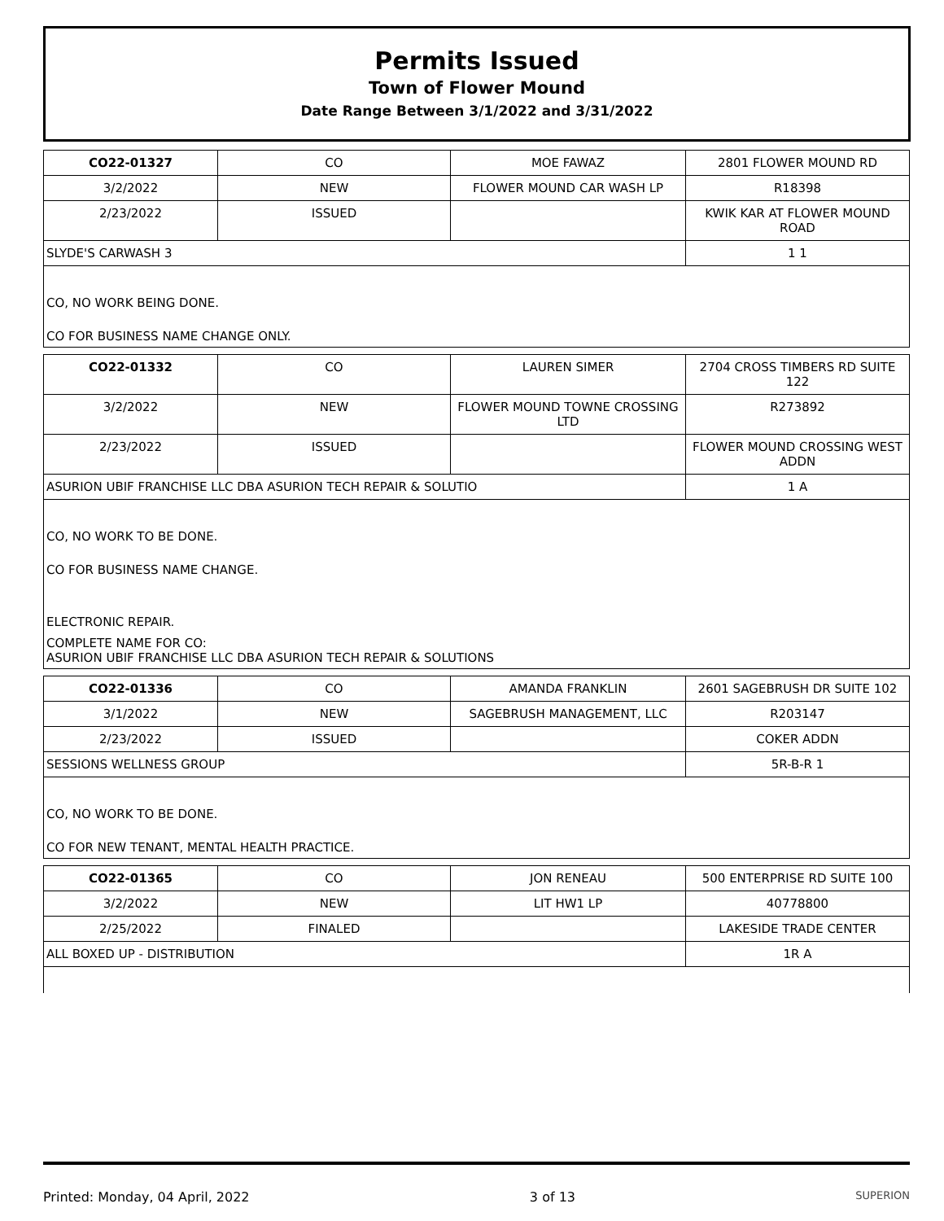Permits Issued
Town of Flower Mound
Date Range Between 3/1/2022 and 3/31/2022
| CO22-01327 | CO | MOE FAWAZ | 2801 FLOWER MOUND RD |
| 3/2/2022 | NEW | FLOWER MOUND CAR WASH LP | R18398 |
| 2/23/2022 | ISSUED | | KWIK KAR AT FLOWER MOUND ROAD |
| SLYDE'S CARWASH 3 | | | 1 1 |
CO, NO WORK BEING DONE.
CO FOR BUSINESS NAME CHANGE ONLY.
| CO22-01332 | CO | LAUREN SIMER | 2704 CROSS TIMBERS RD SUITE 122 |
| 3/2/2022 | NEW | FLOWER MOUND TOWNE CROSSING LTD | R273892 |
| 2/23/2022 | ISSUED | | FLOWER MOUND CROSSING WEST ADDN |
| ASURION UBIF FRANCHISE LLC DBA ASURION TECH REPAIR & SOLUTIO | | | 1 A |
CO, NO WORK TO BE DONE.
CO FOR BUSINESS NAME CHANGE.
ELECTRONIC REPAIR.
COMPLETE NAME FOR CO:
ASURION UBIF FRANCHISE LLC DBA ASURION TECH REPAIR & SOLUTIONS
| CO22-01336 | CO | AMANDA FRANKLIN | 2601 SAGEBRUSH DR SUITE 102 |
| 3/1/2022 | NEW | SAGEBRUSH MANAGEMENT, LLC | R203147 |
| 2/23/2022 | ISSUED | | COKER ADDN |
| SESSIONS WELLNESS GROUP | | | 5R-B-R 1 |
CO, NO WORK TO BE DONE.
CO FOR NEW TENANT, MENTAL HEALTH PRACTICE.
| CO22-01365 | CO | JON RENEAU | 500 ENTERPRISE RD SUITE 100 |
| 3/2/2022 | NEW | LIT HW1 LP | 40778800 |
| 2/25/2022 | FINALED | | LAKESIDE TRADE CENTER |
| ALL BOXED UP - DISTRIBUTION | | | 1R A |
Printed: Monday, 04 April, 2022 3 of 13 SUPERION